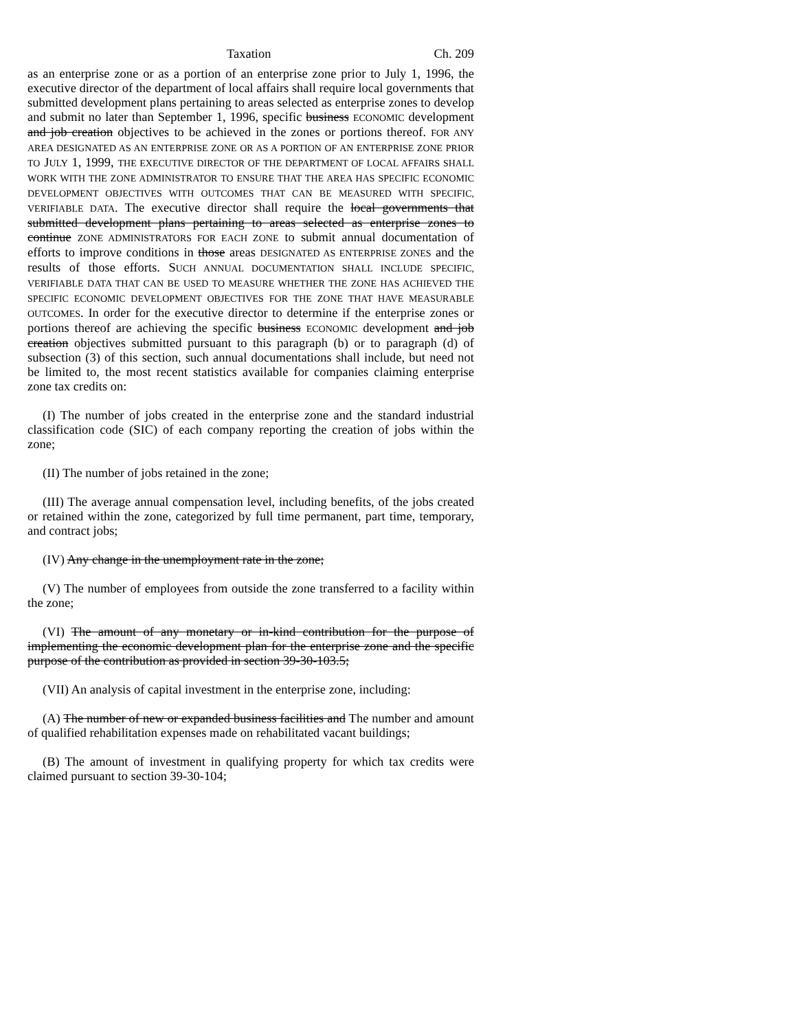Taxation Ch. 209
as an enterprise zone or as a portion of an enterprise zone prior to July 1, 1996, the executive director of the department of local affairs shall require local governments that submitted development plans pertaining to areas selected as enterprise zones to develop and submit no later than September 1, 1996, specific business ECONOMIC development and job creation objectives to be achieved in the zones or portions thereof. FOR ANY AREA DESIGNATED AS AN ENTERPRISE ZONE OR AS A PORTION OF AN ENTERPRISE ZONE PRIOR TO JULY 1, 1999, THE EXECUTIVE DIRECTOR OF THE DEPARTMENT OF LOCAL AFFAIRS SHALL WORK WITH THE ZONE ADMINISTRATOR TO ENSURE THAT THE AREA HAS SPECIFIC ECONOMIC DEVELOPMENT OBJECTIVES WITH OUTCOMES THAT CAN BE MEASURED WITH SPECIFIC, VERIFIABLE DATA. The executive director shall require the local governments that submitted development plans pertaining to areas selected as enterprise zones to continue ZONE ADMINISTRATORS FOR EACH ZONE to submit annual documentation of efforts to improve conditions in those areas DESIGNATED AS ENTERPRISE ZONES and the results of those efforts. SUCH ANNUAL DOCUMENTATION SHALL INCLUDE SPECIFIC, VERIFIABLE DATA THAT CAN BE USED TO MEASURE WHETHER THE ZONE HAS ACHIEVED THE SPECIFIC ECONOMIC DEVELOPMENT OBJECTIVES FOR THE ZONE THAT HAVE MEASURABLE OUTCOMES. In order for the executive director to determine if the enterprise zones or portions thereof are achieving the specific business ECONOMIC development and job creation objectives submitted pursuant to this paragraph (b) or to paragraph (d) of subsection (3) of this section, such annual documentations shall include, but need not be limited to, the most recent statistics available for companies claiming enterprise zone tax credits on:
(I) The number of jobs created in the enterprise zone and the standard industrial classification code (SIC) of each company reporting the creation of jobs within the zone;
(II) The number of jobs retained in the zone;
(III) The average annual compensation level, including benefits, of the jobs created or retained within the zone, categorized by full time permanent, part time, temporary, and contract jobs;
(IV) Any change in the unemployment rate in the zone;
(V) The number of employees from outside the zone transferred to a facility within the zone;
(VI) The amount of any monetary or in-kind contribution for the purpose of implementing the economic development plan for the enterprise zone and the specific purpose of the contribution as provided in section 39-30-103.5;
(VII) An analysis of capital investment in the enterprise zone, including:
(A) The number of new or expanded business facilities and The number and amount of qualified rehabilitation expenses made on rehabilitated vacant buildings;
(B) The amount of investment in qualifying property for which tax credits were claimed pursuant to section 39-30-104;